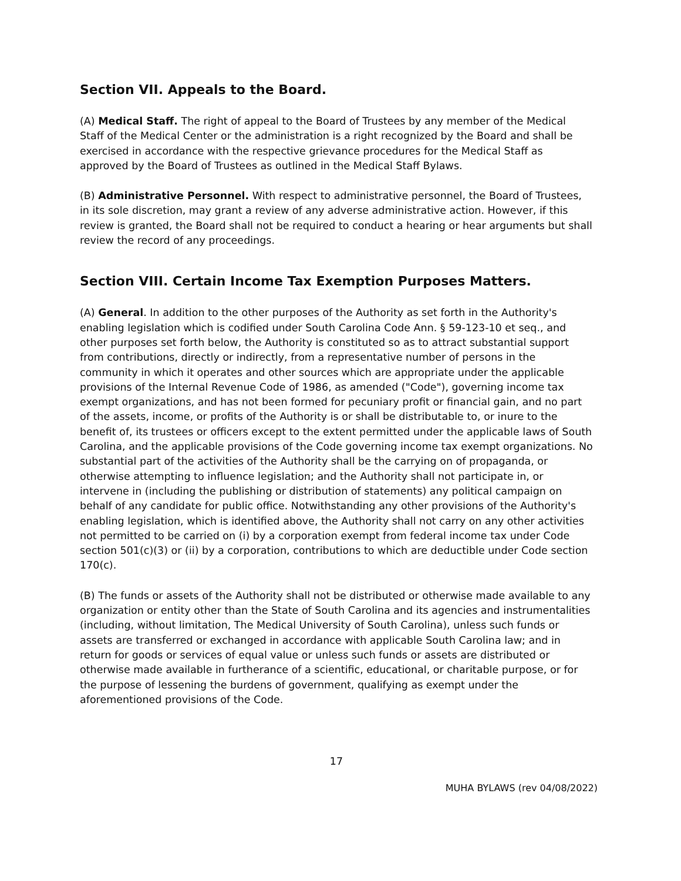Section VII. Appeals to the Board.
(A) Medical Staff. The right of appeal to the Board of Trustees by any member of the Medical Staff of the Medical Center or the administration is a right recognized by the Board and shall be exercised in accordance with the respective grievance procedures for the Medical Staff as approved by the Board of Trustees as outlined in the Medical Staff Bylaws.
(B) Administrative Personnel. With respect to administrative personnel, the Board of Trustees, in its sole discretion, may grant a review of any adverse administrative action. However, if this review is granted, the Board shall not be required to conduct a hearing or hear arguments but shall review the record of any proceedings.
Section VIII. Certain Income Tax Exemption Purposes Matters.
(A) General. In addition to the other purposes of the Authority as set forth in the Authority's enabling legislation which is codified under South Carolina Code Ann. § 59-123-10 et seq., and other purposes set forth below, the Authority is constituted so as to attract substantial support from contributions, directly or indirectly, from a representative number of persons in the community in which it operates and other sources which are appropriate under the applicable provisions of the Internal Revenue Code of 1986, as amended ("Code"), governing income tax exempt organizations, and has not been formed for pecuniary profit or financial gain, and no part of the assets, income, or profits of the Authority is or shall be distributable to, or inure to the benefit of, its trustees or officers except to the extent permitted under the applicable laws of South Carolina, and the applicable provisions of the Code governing income tax exempt organizations. No substantial part of the activities of the Authority shall be the carrying on of propaganda, or otherwise attempting to influence legislation; and the Authority shall not participate in, or intervene in (including the publishing or distribution of statements) any political campaign on behalf of any candidate for public office. Notwithstanding any other provisions of the Authority's enabling legislation, which is identified above, the Authority shall not carry on any other activities not permitted to be carried on (i) by a corporation exempt from federal income tax under Code section 501(c)(3) or (ii) by a corporation, contributions to which are deductible under Code section 170(c).
(B) The funds or assets of the Authority shall not be distributed or otherwise made available to any organization or entity other than the State of South Carolina and its agencies and instrumentalities (including, without limitation, The Medical University of South Carolina), unless such funds or assets are transferred or exchanged in accordance with applicable South Carolina law; and in return for goods or services of equal value or unless such funds or assets are distributed or otherwise made available in furtherance of a scientific, educational, or charitable purpose, or for the purpose of lessening the burdens of government, qualifying as exempt under the aforementioned provisions of the Code.
17
MUHA BYLAWS (rev 04/08/2022)